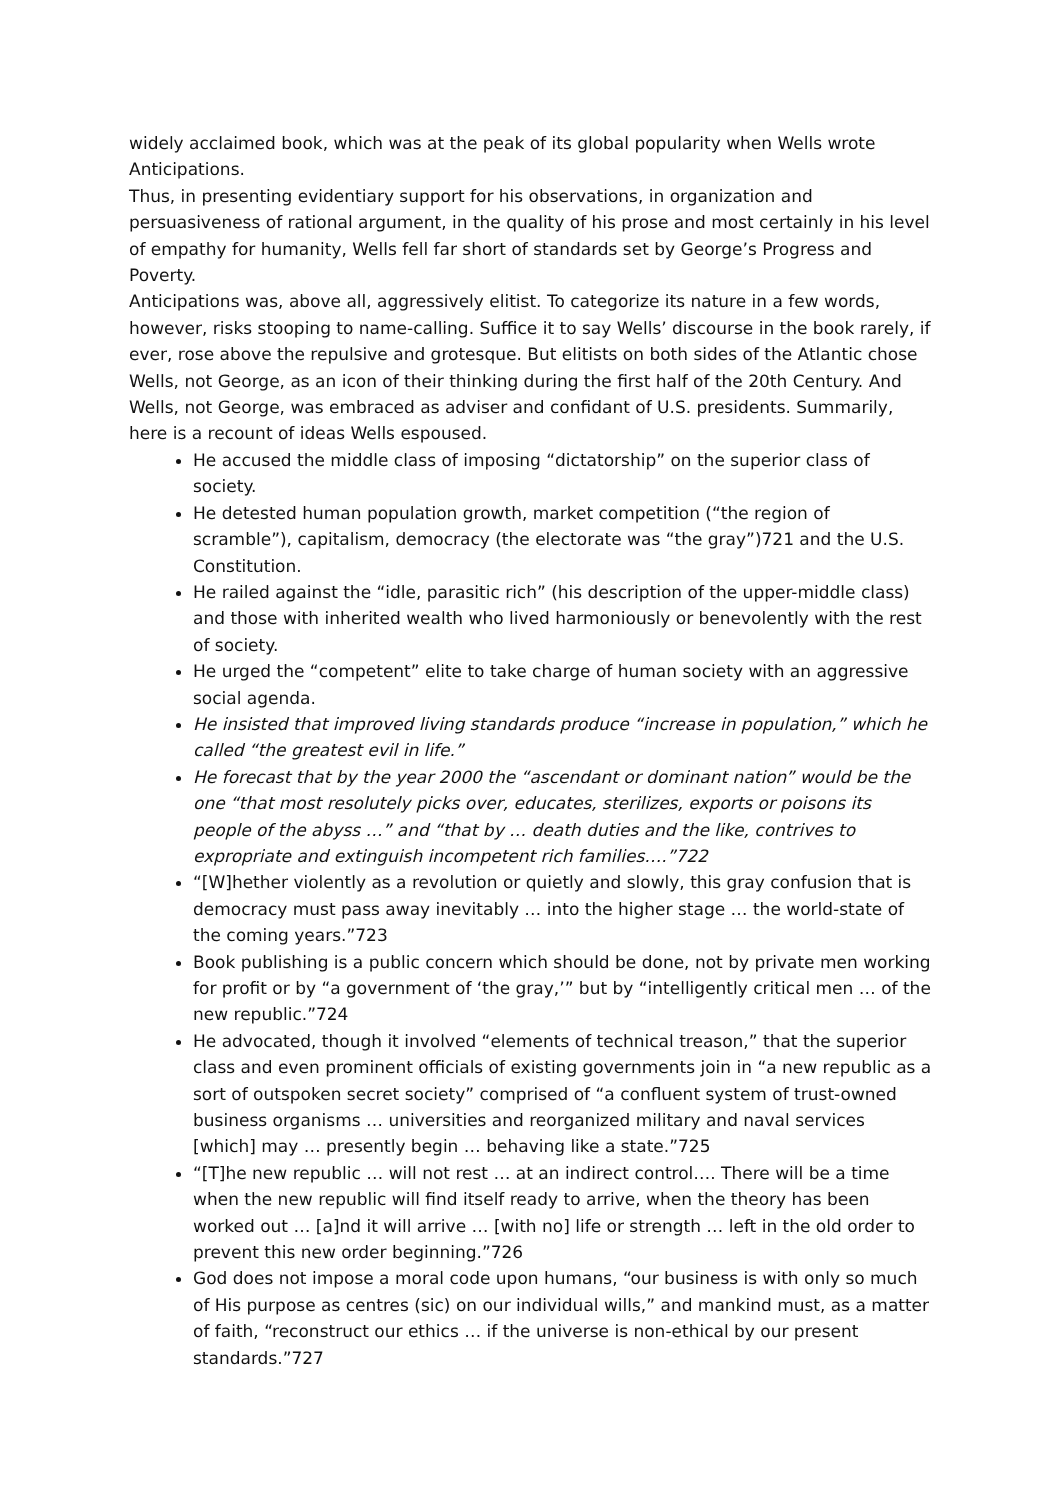widely acclaimed book, which was at the peak of its global popularity when Wells wrote Anticipations.
Thus, in presenting evidentiary support for his observations, in organization and persuasiveness of rational argument, in the quality of his prose and most certainly in his level of empathy for humanity, Wells fell far short of standards set by George’s Progress and Poverty.
Anticipations was, above all, aggressively elitist. To categorize its nature in a few words, however, risks stooping to name-calling. Suffice it to say Wells’ discourse in the book rarely, if ever, rose above the repulsive and grotesque. But elitists on both sides of the Atlantic chose Wells, not George, as an icon of their thinking during the first half of the 20th Century. And Wells, not George, was embraced as adviser and confidant of U.S. presidents. Summarily, here is a recount of ideas Wells espoused.
He accused the middle class of imposing “dictatorship” on the superior class of society.
He detested human population growth, market competition (“the region of scramble”), capitalism, democracy (the electorate was “the gray”)721 and the U.S. Constitution.
He railed against the “idle, parasitic rich” (his description of the upper-middle class) and those with inherited wealth who lived harmoniously or benevolently with the rest of society.
He urged the “competent” elite to take charge of human society with an aggressive social agenda.
He insisted that improved living standards produce “increase in population,” which he called “the greatest evil in life.”
He forecast that by the year 2000 the “ascendant or dominant nation” would be the one “that most resolutely picks over, educates, sterilizes, exports or poisons its people of the abyss …” and “that by … death duties and the like, contrives to expropriate and extinguish incompetent rich families….”722
“[W]hether violently as a revolution or quietly and slowly, this gray confusion that is democracy must pass away inevitably … into the higher stage … the world-state of the coming years.”723
Book publishing is a public concern which should be done, not by private men working for profit or by “a government of ‘the gray,’” but by “intelligently critical men … of the new republic.”724
He advocated, though it involved “elements of technical treason,” that the superior class and even prominent officials of existing governments join in “a new republic as a sort of outspoken secret society” comprised of “a confluent system of trust-owned business organisms … universities and reorganized military and naval services [which] may … presently begin … behaving like a state.”725
“[T]he new republic … will not rest … at an indirect control…. There will be a time when the new republic will find itself ready to arrive, when the theory has been worked out … [a]nd it will arrive … [with no] life or strength … left in the old order to prevent this new order beginning.”726
God does not impose a moral code upon humans, “our business is with only so much of His purpose as centres (sic) on our individual wills,” and mankind must, as a matter of faith, “reconstruct our ethics … if the universe is non-ethical by our present standards.”727